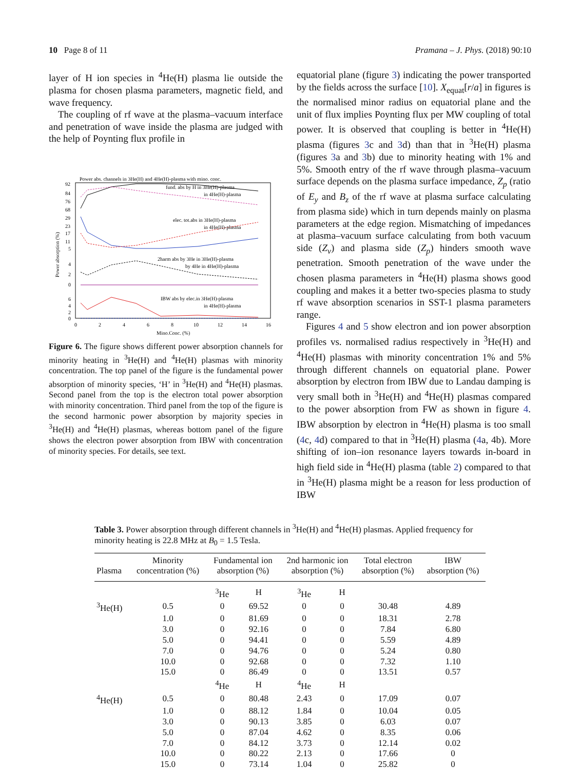10 Page 8 of 11 Pramana – J. Phys. (2018) 90:10
layer of H ion species in <sup>4</sup>He(H) plasma lie outside the plasma for chosen plasma parameters, magnetic field, and wave frequency.
The coupling of rf wave at the plasma–vacuum interface and penetration of wave inside the plasma are judged with the help of Poynting flux profile in
Power abs. channels in 3He(H) and 4He(H)-plasma with mino. conc.
Power absorption (%)
fund. abs by H in 3He(H)-plasma
in 4He(H)-plasma
elec. tot.abs in 3He(H)-plasma
in 4He(H)-plasma
2harm abs by 3He in 3He(H)-plasma
by 4He in 4He(H)-plasma
IBW abs by elec.in 3He(H)-plasma
in 4He(H)-plasma
92
84
76
68
29
23
17
11
5
4
2
0
6
4
2
0
0
2
4
6
8
10
12
14
16
Mino.Conc. (%)
Figure 6. The figure shows different power absorption channels for minority heating in <sup>3</sup>He(H) and <sup>4</sup>He(H) plasmas with minority concentration. The top panel of the figure is the fundamental power absorption of minority species, ‘H’ in <sup>3</sup>He(H) and <sup>4</sup>He(H) plasmas. Second panel from the top is the electron total power absorption with minority concentration. Third panel from the top of the figure is the second harmonic power absorption by majority species in <sup>3</sup>He(H) and <sup>4</sup>He(H) plasmas, whereas bottom panel of the figure shows the electron power absorption from IBW with concentration of minority species. For details, see text.
equatorial plane (figure 3) indicating the power transported by the fields across the surface [10]. X<sub>equat</sub>[r/a] in figures is the normalised minor radius on equatorial plane and the unit of flux implies Poynting flux per MW coupling of total power. It is observed that coupling is better in <sup>4</sup>He(H) plasma (figures 3c and 3d) than that in <sup>3</sup>He(H) plasma (figures 3a and 3b) due to minority heating with 1% and 5%. Smooth entry of the rf wave through plasma–vacuum surface depends on the plasma surface impedance, Z<sub>p</sub> (ratio of E<sub>y</sub> and B<sub>z</sub> of the rf wave at plasma surface calculating from plasma side) which in turn depends mainly on plasma parameters at the edge region. Mismatching of impedances at plasma–vacuum surface calculating from both vacuum side (Z<sub>v</sub>) and plasma side (Z<sub>p</sub>) hinders smooth wave penetration. Smooth penetration of the wave under the chosen plasma parameters in <sup>4</sup>He(H) plasma shows good coupling and makes it a better two-species plasma to study rf wave absorption scenarios in SST-1 plasma parameters range.
Figures 4 and 5 show electron and ion power absorption profiles vs. normalised radius respectively in <sup>3</sup>He(H) and <sup>4</sup>He(H) plasmas with minority concentration 1% and 5% through different channels on equatorial plane. Power absorption by electron from IBW due to Landau damping is very small both in <sup>3</sup>He(H) and <sup>4</sup>He(H) plasmas compared to the power absorption from FW as shown in figure 4. IBW absorption by electron in <sup>4</sup>He(H) plasma is too small (4c, 4d) compared to that in <sup>3</sup>He(H) plasma (4a, 4b). More shifting of ion–ion resonance layers towards in-board in high field side in <sup>4</sup>He(H) plasma (table 2) compared to that in <sup>3</sup>He(H) plasma might be a reason for less production of IBW
Table 3. Power absorption through different channels in <sup>3</sup>He(H) and <sup>4</sup>He(H) plasmas. Applied frequency for minority heating is 22.8 MHz at B<sub>0</sub> = 1.5 Tesla.
| Plasma | Minority concentration (%) | Fundamental ion absorption (%) | | 2nd harmonic ion absorption (%) | | Total electron absorption (%) | IBW absorption (%) |
| --- | --- | --- | --- | --- | --- | --- | --- |
| | | <sup>3</sup>He | H | <sup>3</sup>He | H | | |
| <sup>3</sup>He(H) | 0.5 | 0 | 69.52 | 0 | 0 | 30.48 | 4.89 |
| | 1.0 | 0 | 81.69 | 0 | 0 | 18.31 | 2.78 |
| | 3.0 | 0 | 92.16 | 0 | 0 | 7.84 | 6.80 |
| | 5.0 | 0 | 94.41 | 0 | 0 | 5.59 | 4.89 |
| | 7.0 | 0 | 94.76 | 0 | 0 | 5.24 | 0.80 |
| | 10.0 | 0 | 92.68 | 0 | 0 | 7.32 | 1.10 |
| | 15.0 | 0 | 86.49 | 0 | 0 | 13.51 | 0.57 |
| | | <sup>4</sup>He | H | <sup>4</sup>He | H | | |
| <sup>4</sup>He(H) | 0.5 | 0 | 80.48 | 2.43 | 0 | 17.09 | 0.07 |
| | 1.0 | 0 | 88.12 | 1.84 | 0 | 10.04 | 0.05 |
| | 3.0 | 0 | 90.13 | 3.85 | 0 | 6.03 | 0.07 |
| | 5.0 | 0 | 87.04 | 4.62 | 0 | 8.35 | 0.06 |
| | 7.0 | 0 | 84.12 | 3.73 | 0 | 12.14 | 0.02 |
| | 10.0 | 0 | 80.22 | 2.13 | 0 | 17.66 | 0 |
| | 15.0 | 0 | 73.14 | 1.04 | 0 | 25.82 | 0 |